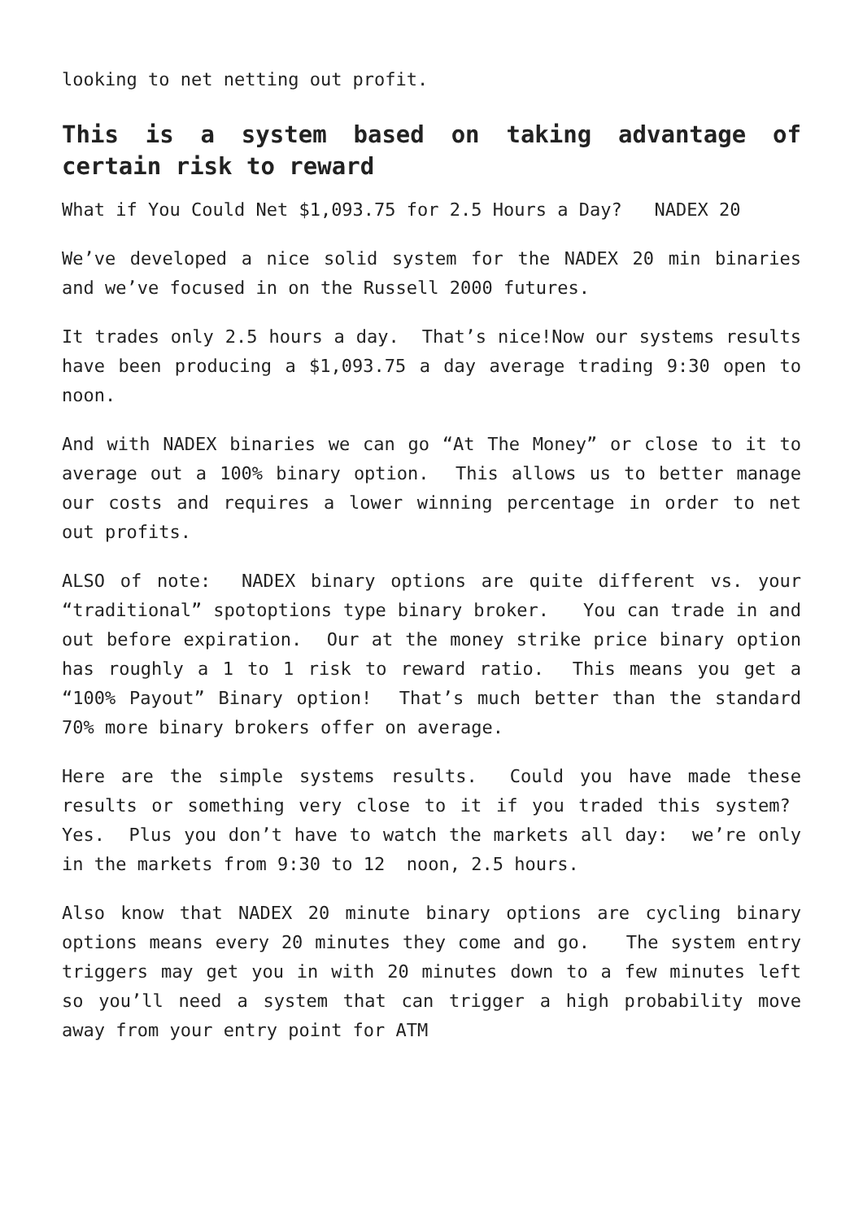looking to net netting out profit.
This is a system based on taking advantage of certain risk to reward
What if You Could Net $1,093.75 for 2.5 Hours a Day? NADEX 20
We’ve developed a nice solid system for the NADEX 20 min binaries and we’ve focused in on the Russell 2000 futures.
It trades only 2.5 hours a day. That’s nice!Now our systems results have been producing a $1,093.75 a day average trading 9:30 open to noon.
And with NADEX binaries we can go “At The Money” or close to it to average out a 100% binary option. This allows us to better manage our costs and requires a lower winning percentage in order to net out profits.
ALSO of note: NADEX binary options are quite different vs. your “traditional” spotoptions type binary broker. You can trade in and out before expiration. Our at the money strike price binary option has roughly a 1 to 1 risk to reward ratio. This means you get a “100% Payout” Binary option! That’s much better than the standard 70% more binary brokers offer on average.
Here are the simple systems results. Could you have made these results or something very close to it if you traded this system? Yes. Plus you don’t have to watch the markets all day: we’re only in the markets from 9:30 to 12 noon, 2.5 hours.
Also know that NADEX 20 minute binary options are cycling binary options means every 20 minutes they come and go. The system entry triggers may get you in with 20 minutes down to a few minutes left so you’ll need a system that can trigger a high probability move away from your entry point for ATM